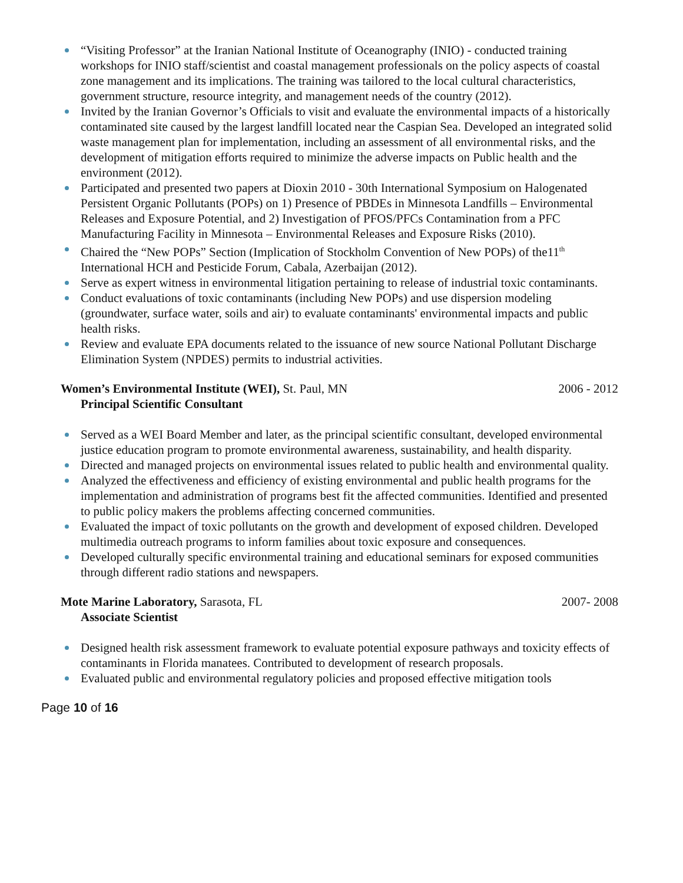“Visiting Professor” at the Iranian National Institute of Oceanography (INIO) - conducted training workshops for INIO staff/scientist and coastal management professionals on the policy aspects of coastal zone management and its implications. The training was tailored to the local cultural characteristics, government structure, resource integrity, and management needs of the country (2012).
Invited by the Iranian Governor’s Officials to visit and evaluate the environmental impacts of a historically contaminated site caused by the largest landfill located near the Caspian Sea. Developed an integrated solid waste management plan for implementation, including an assessment of all environmental risks, and the development of mitigation efforts required to minimize the adverse impacts on Public health and the environment (2012).
Participated and presented two papers at Dioxin 2010 - 30th International Symposium on Halogenated Persistent Organic Pollutants (POPs) on 1) Presence of PBDEs in Minnesota Landfills – Environmental Releases and Exposure Potential, and 2) Investigation of PFOS/PFCs Contamination from a PFC Manufacturing Facility in Minnesota – Environmental Releases and Exposure Risks (2010).
Chaired the “New POPs” Section (Implication of Stockholm Convention of New POPs) of the11<sup>th</sup> International HCH and Pesticide Forum, Cabala, Azerbaijan (2012).
Serve as expert witness in environmental litigation pertaining to release of industrial toxic contaminants.
Conduct evaluations of toxic contaminants (including New POPs) and use dispersion modeling (groundwater, surface water, soils and air) to evaluate contaminants' environmental impacts and public health risks.
Review and evaluate EPA documents related to the issuance of new source National Pollutant Discharge Elimination System (NPDES) permits to industrial activities.
Women’s Environmental Institute (WEI), St. Paul, MN 2006 - 2012
Principal Scientific Consultant
Served as a WEI Board Member and later, as the principal scientific consultant, developed environmental justice education program to promote environmental awareness, sustainability, and health disparity.
Directed and managed projects on environmental issues related to public health and environmental quality.
Analyzed the effectiveness and efficiency of existing environmental and public health programs for the implementation and administration of programs best fit the affected communities. Identified and presented to public policy makers the problems affecting concerned communities.
Evaluated the impact of toxic pollutants on the growth and development of exposed children. Developed multimedia outreach programs to inform families about toxic exposure and consequences.
Developed culturally specific environmental training and educational seminars for exposed communities through different radio stations and newspapers.
Mote Marine Laboratory, Sarasota, FL 2007- 2008
Associate Scientist
Designed health risk assessment framework to evaluate potential exposure pathways and toxicity effects of contaminants in Florida manatees. Contributed to development of research proposals.
Evaluated public and environmental regulatory policies and proposed effective mitigation tools
Page 10 of 16